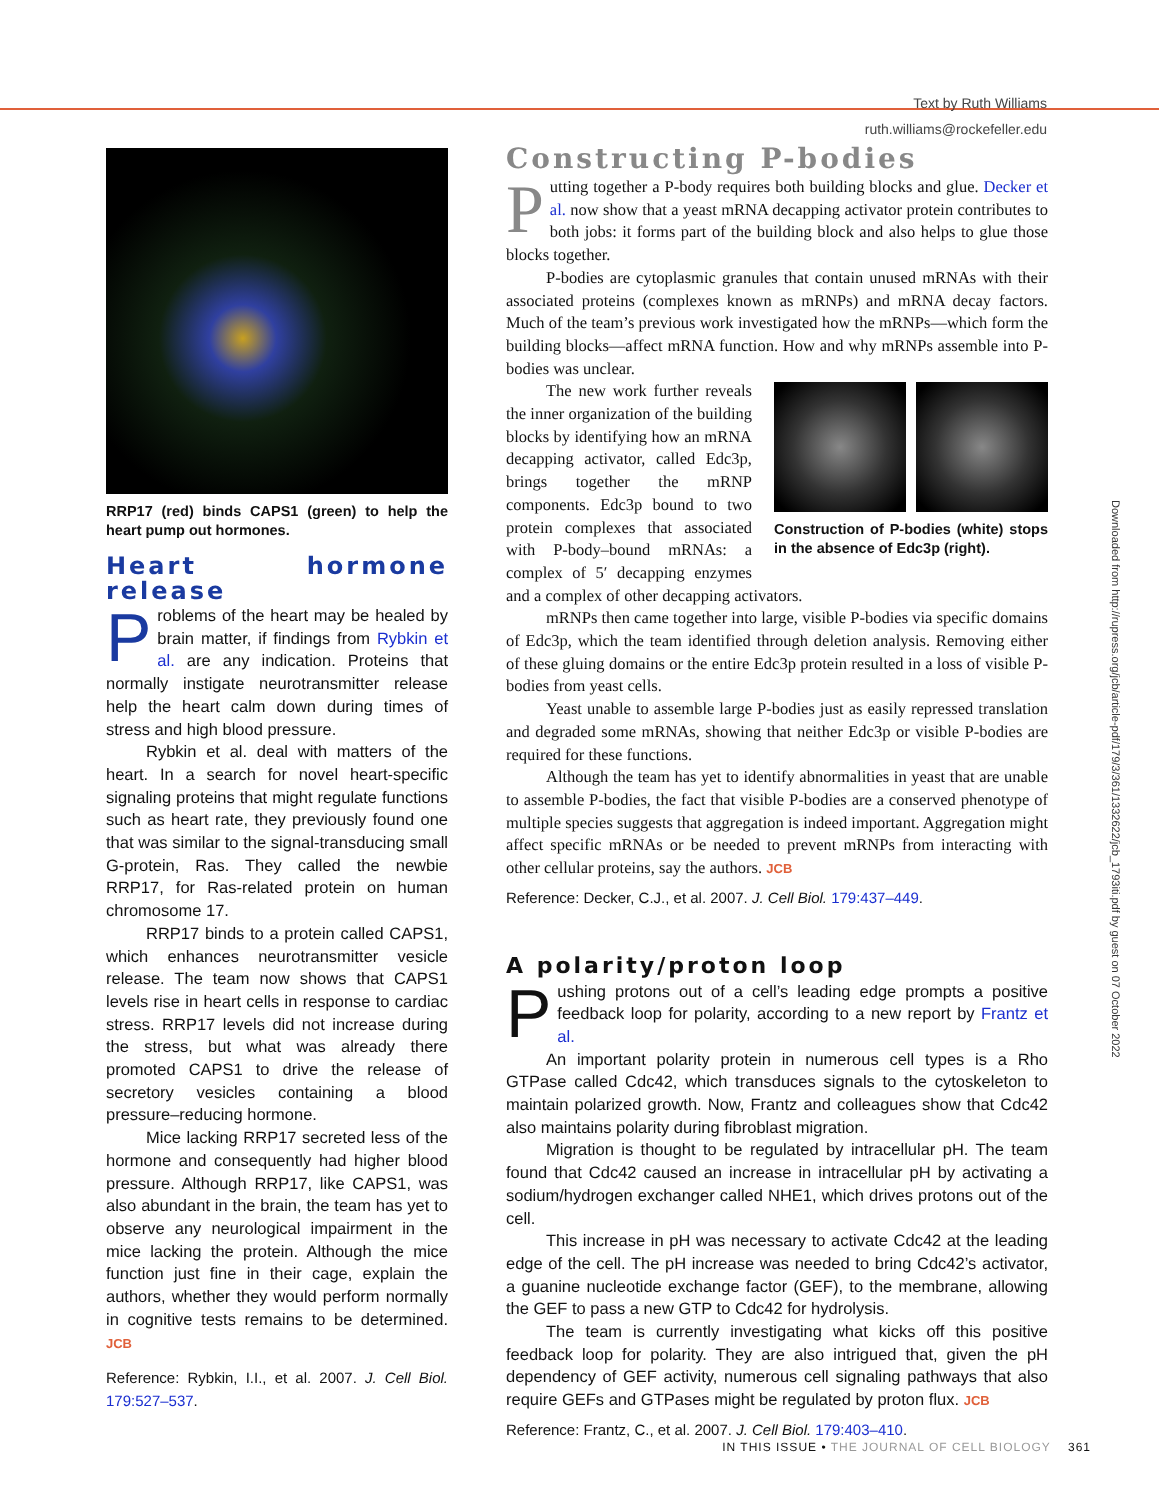Text by Ruth Williams
ruth.williams@rockefeller.edu
RRP17 (red) binds CAPS1 (green) to help the heart pump out hormones.
Heart hormone release
Problems of the heart may be healed by brain matter, if findings from Rybkin et al. are any indication. Proteins that normally instigate neurotransmitter release help the heart calm down during times of stress and high blood pressure.
Rybkin et al. deal with matters of the heart. In a search for novel heart-specific signaling proteins that might regulate functions such as heart rate, they previously found one that was similar to the signal-transducing small G-protein, Ras. They called the newbie RRP17, for Ras-related protein on human chromosome 17.
RRP17 binds to a protein called CAPS1, which enhances neurotransmitter vesicle release. The team now shows that CAPS1 levels rise in heart cells in response to cardiac stress. RRP17 levels did not increase during the stress, but what was already there promoted CAPS1 to drive the release of secretory vesicles containing a blood pressure–reducing hormone.
Mice lacking RRP17 secreted less of the hormone and consequently had higher blood pressure. Although RRP17, like CAPS1, was also abundant in the brain, the team has yet to observe any neurological impairment in the mice lacking the protein. Although the mice function just fine in their cage, explain the authors, whether they would perform normally in cognitive tests remains to be determined. JCB
Reference: Rybkin, I.I., et al. 2007. J. Cell Biol. 179:527–537.
Constructing P-bodies
Putting together a P-body requires both building blocks and glue. Decker et al. now show that a yeast mRNA decapping activator protein contributes to both jobs: it forms part of the building block and also helps to glue those blocks together.
P-bodies are cytoplasmic granules that contain unused mRNAs with their associated proteins (complexes known as mRNPs) and mRNA decay factors. Much of the team’s previous work investigated how the mRNPs—which form the building blocks—affect mRNA function. How and why mRNPs assemble into P-bodies was unclear.
Construction of P-bodies (white) stops in the absence of Edc3p (right).
The new work further reveals the inner organization of the building blocks by identifying how an mRNA decapping activator, called Edc3p, brings together the mRNP components. Edc3p bound to two protein complexes that associated with P-body–bound mRNAs: a complex of 5′ decapping enzymes and a complex of other decapping activators.
mRNPs then came together into large, visible P-bodies via specific domains of Edc3p, which the team identified through deletion analysis. Removing either of these gluing domains or the entire Edc3p protein resulted in a loss of visible P-bodies from yeast cells.
Yeast unable to assemble large P-bodies just as easily repressed translation and degraded some mRNAs, showing that neither Edc3p or visible P-bodies are required for these functions.
Although the team has yet to identify abnormalities in yeast that are unable to assemble P-bodies, the fact that visible P-bodies are a conserved phenotype of multiple species suggests that aggregation is indeed important. Aggregation might affect specific mRNAs or be needed to prevent mRNPs from interacting with other cellular proteins, say the authors. JCB
Reference: Decker, C.J., et al. 2007. J. Cell Biol. 179:437–449.
A polarity/proton loop
Pushing protons out of a cell’s leading edge prompts a positive feedback loop for polarity, according to a new report by Frantz et al.
An important polarity protein in numerous cell types is a Rho GTPase called Cdc42, which transduces signals to the cytoskeleton to maintain polarized growth. Now, Frantz and colleagues show that Cdc42 also maintains polarity during fibroblast migration.
Migration is thought to be regulated by intracellular pH. The team found that Cdc42 caused an increase in intracellular pH by activating a sodium/hydrogen exchanger called NHE1, which drives protons out of the cell.
This increase in pH was necessary to activate Cdc42 at the leading edge of the cell. The pH increase was needed to bring Cdc42’s activator, a guanine nucleotide exchange factor (GEF), to the membrane, allowing the GEF to pass a new GTP to Cdc42 for hydrolysis.
The team is currently investigating what kicks off this positive feedback loop for polarity. They are also intrigued that, given the pH dependency of GEF activity, numerous cell signaling pathways that also require GEFs and GTPases might be regulated by proton flux. JCB
Reference: Frantz, C., et al. 2007. J. Cell Biol. 179:403–410.
Downloaded from http://rupress.org/jcb/article-pdf/179/3/361/1332622/jcb_1793iti.pdf by guest on 07 October 2022
IN THIS ISSUE • THE JOURNAL OF CELL BIOLOGY 361